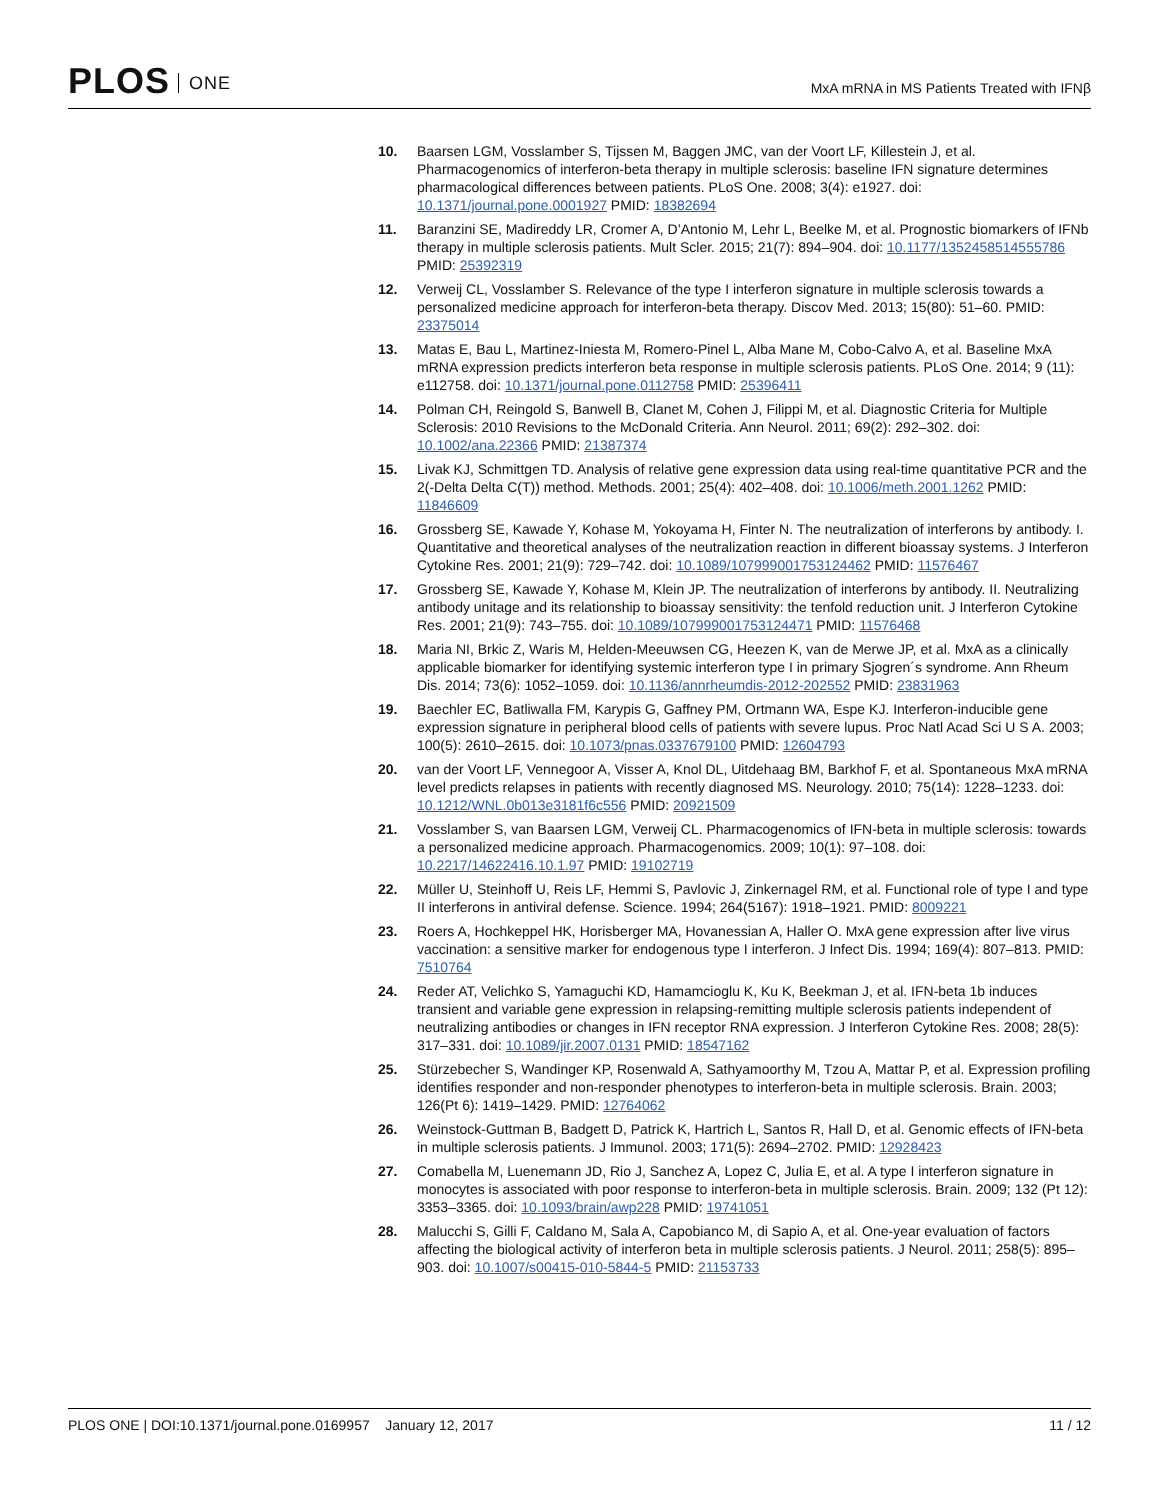PLOS ONE
MxA mRNA in MS Patients Treated with IFNβ
10. Baarsen LGM, Vosslamber S, Tijssen M, Baggen JMC, van der Voort LF, Killestein J, et al. Pharmacogenomics of interferon-beta therapy in multiple sclerosis: baseline IFN signature determines pharmacological differences between patients. PLoS One. 2008; 3(4): e1927. doi: 10.1371/journal.pone.0001927 PMID: 18382694
11. Baranzini SE, Madireddy LR, Cromer A, D’Antonio M, Lehr L, Beelke M, et al. Prognostic biomarkers of IFNb therapy in multiple sclerosis patients. Mult Scler. 2015; 21(7): 894–904. doi: 10.1177/1352458514555786 PMID: 25392319
12. Verweij CL, Vosslamber S. Relevance of the type I interferon signature in multiple sclerosis towards a personalized medicine approach for interferon-beta therapy. Discov Med. 2013; 15(80): 51–60. PMID: 23375014
13. Matas E, Bau L, Martinez-Iniesta M, Romero-Pinel L, Alba Mane M, Cobo-Calvo A, et al. Baseline MxA mRNA expression predicts interferon beta response in multiple sclerosis patients. PLoS One. 2014; 9 (11): e112758. doi: 10.1371/journal.pone.0112758 PMID: 25396411
14. Polman CH, Reingold S, Banwell B, Clanet M, Cohen J, Filippi M, et al. Diagnostic Criteria for Multiple Sclerosis: 2010 Revisions to the McDonald Criteria. Ann Neurol. 2011; 69(2): 292–302. doi: 10.1002/ana.22366 PMID: 21387374
15. Livak KJ, Schmittgen TD. Analysis of relative gene expression data using real-time quantitative PCR and the 2(-Delta Delta C(T)) method. Methods. 2001; 25(4): 402–408. doi: 10.1006/meth.2001.1262 PMID: 11846609
16. Grossberg SE, Kawade Y, Kohase M, Yokoyama H, Finter N. The neutralization of interferons by antibody. I. Quantitative and theoretical analyses of the neutralization reaction in different bioassay systems. J Interferon Cytokine Res. 2001; 21(9): 729–742. doi: 10.1089/107999001753124462 PMID: 11576467
17. Grossberg SE, Kawade Y, Kohase M, Klein JP. The neutralization of interferons by antibody. II. Neutralizing antibody unitage and its relationship to bioassay sensitivity: the tenfold reduction unit. J Interferon Cytokine Res. 2001; 21(9): 743–755. doi: 10.1089/107999001753124471 PMID: 11576468
18. Maria NI, Brkic Z, Waris M, Helden-Meeuwsen CG, Heezen K, van de Merwe JP, et al. MxA as a clinically applicable biomarker for identifying systemic interferon type I in primary Sjogren´s syndrome. Ann Rheum Dis. 2014; 73(6): 1052–1059. doi: 10.1136/annrheumdis-2012-202552 PMID: 23831963
19. Baechler EC, Batliwalla FM, Karypis G, Gaffney PM, Ortmann WA, Espe KJ. Interferon-inducible gene expression signature in peripheral blood cells of patients with severe lupus. Proc Natl Acad Sci U S A. 2003; 100(5): 2610–2615. doi: 10.1073/pnas.0337679100 PMID: 12604793
20. van der Voort LF, Vennegoor A, Visser A, Knol DL, Uitdehaag BM, Barkhof F, et al. Spontaneous MxA mRNA level predicts relapses in patients with recently diagnosed MS. Neurology. 2010; 75(14): 1228–1233. doi: 10.1212/WNL.0b013e3181f6c556 PMID: 20921509
21. Vosslamber S, van Baarsen LGM, Verweij CL. Pharmacogenomics of IFN-beta in multiple sclerosis: towards a personalized medicine approach. Pharmacogenomics. 2009; 10(1): 97–108. doi: 10.2217/14622416.10.1.97 PMID: 19102719
22. Müller U, Steinhoff U, Reis LF, Hemmi S, Pavlovic J, Zinkernagel RM, et al. Functional role of type I and type II interferons in antiviral defense. Science. 1994; 264(5167): 1918–1921. PMID: 8009221
23. Roers A, Hochkeppel HK, Horisberger MA, Hovanessian A, Haller O. MxA gene expression after live virus vaccination: a sensitive marker for endogenous type I interferon. J Infect Dis. 1994; 169(4): 807–813. PMID: 7510764
24. Reder AT, Velichko S, Yamaguchi KD, Hamamcioglu K, Ku K, Beekman J, et al. IFN-beta 1b induces transient and variable gene expression in relapsing-remitting multiple sclerosis patients independent of neutralizing antibodies or changes in IFN receptor RNA expression. J Interferon Cytokine Res. 2008; 28(5): 317–331. doi: 10.1089/jir.2007.0131 PMID: 18547162
25. Stürzebecher S, Wandinger KP, Rosenwald A, Sathyamoorthy M, Tzou A, Mattar P, et al. Expression profiling identifies responder and non-responder phenotypes to interferon-beta in multiple sclerosis. Brain. 2003; 126(Pt 6): 1419–1429. PMID: 12764062
26. Weinstock-Guttman B, Badgett D, Patrick K, Hartrich L, Santos R, Hall D, et al. Genomic effects of IFN-beta in multiple sclerosis patients. J Immunol. 2003; 171(5): 2694–2702. PMID: 12928423
27. Comabella M, Luenemann JD, Rio J, Sanchez A, Lopez C, Julia E, et al. A type I interferon signature in monocytes is associated with poor response to interferon-beta in multiple sclerosis. Brain. 2009; 132 (Pt 12): 3353–3365. doi: 10.1093/brain/awp228 PMID: 19741051
28. Malucchi S, Gilli F, Caldano M, Sala A, Capobianco M, di Sapio A, et al. One-year evaluation of factors affecting the biological activity of interferon beta in multiple sclerosis patients. J Neurol. 2011; 258(5): 895–903. doi: 10.1007/s00415-010-5844-5 PMID: 21153733
PLOS ONE | DOI:10.1371/journal.pone.0169957 January 12, 2017
11 / 12